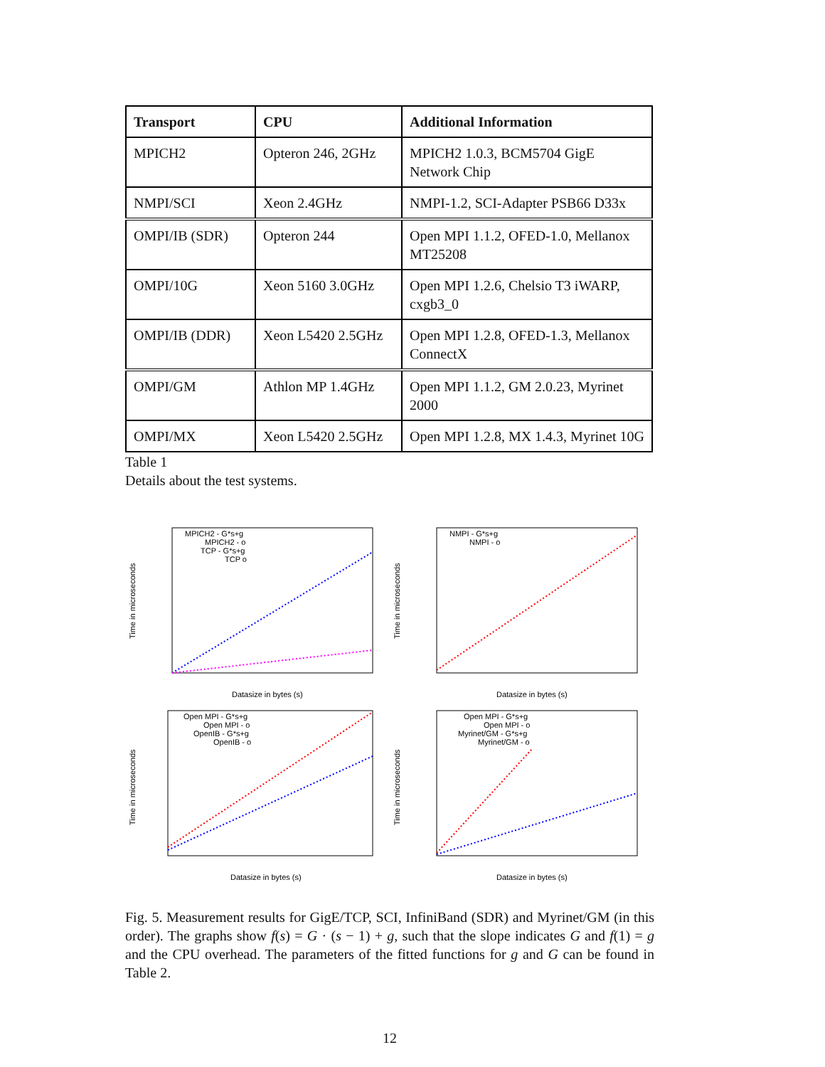| Transport | CPU | Additional Information |
| --- | --- | --- |
| MPICH2 | Opteron 246, 2GHz | MPICH2 1.0.3, BCM5704 GigE Network Chip |
| NMPI/SCI | Xeon 2.4GHz | NMPI-1.2, SCI-Adapter PSB66 D33x |
| OMPI/IB (SDR) | Opteron 244 | Open MPI 1.1.2, OFED-1.0, Mellanox MT25208 |
| OMPI/10G | Xeon 5160 3.0GHz | Open MPI 1.2.6, Chelsio T3 iWARP, cxgb3_0 |
| OMPI/IB (DDR) | Xeon L5420 2.5GHz | Open MPI 1.2.8, OFED-1.3, Mellanox ConnectX |
| OMPI/GM | Athlon MP 1.4GHz | Open MPI 1.1.2, GM 2.0.23, Myrinet 2000 |
| OMPI/MX | Xeon L5420 2.5GHz | Open MPI 1.2.8, MX 1.4.3, Myrinet 10G |
Table 1
Details about the test systems.
MPICH2 - G*s+g
MPICH2 - o
TCP - G*s+g
TCP o
Time in microseconds
Datasize in bytes (s)
NMPI - G*s+g
NMPI - o
Time in microseconds
Datasize in bytes (s)
Open MPI - G*s+g
Open MPI - o
OpenIB - G*s+g
OpenIB - o
Time in microseconds
Datasize in bytes (s)
Open MPI - G*s+g
Open MPI - o
Myrinet/GM - G*s+g
Myrinet/GM - o
Time in microseconds
Datasize in bytes (s)
Fig. 5. Measurement results for GigE/TCP, SCI, InfiniBand (SDR) and Myrinet/GM (in this order). The graphs show f(s) = G · (s − 1) + g, such that the slope indicates G and f(1) = g and the CPU overhead. The parameters of the fitted functions for g and G can be found in Table 2.
12